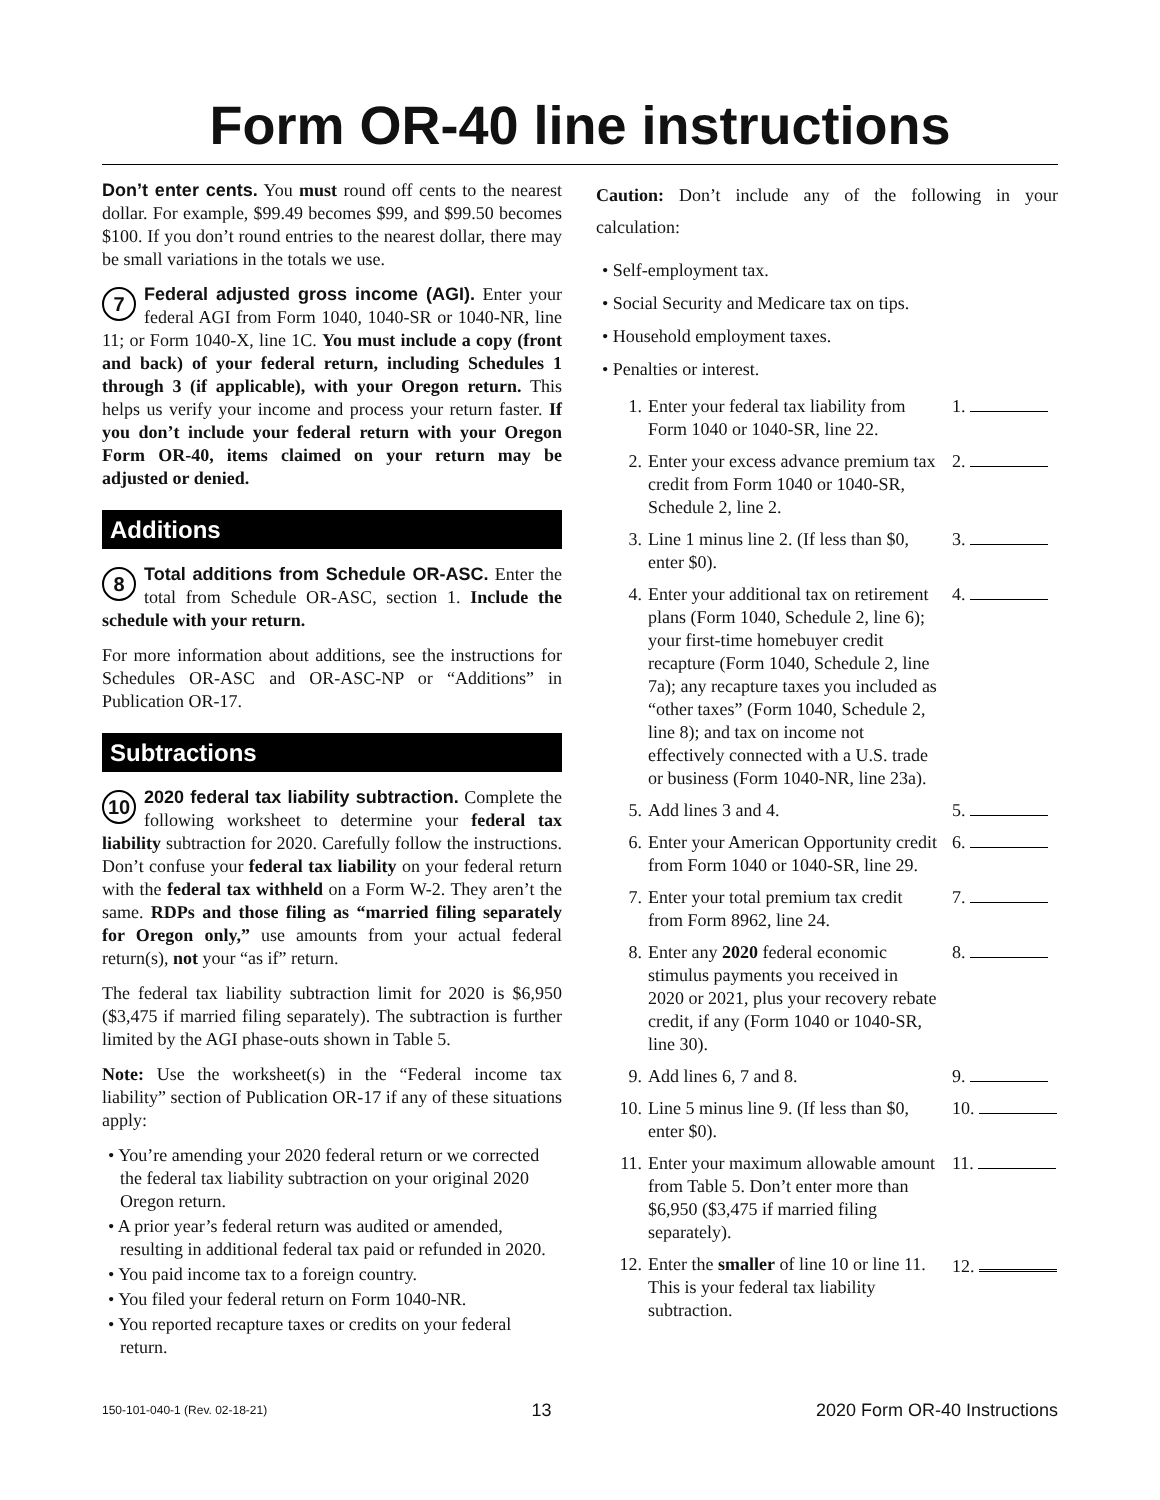Form OR-40 line instructions
Don’t enter cents. You must round off cents to the nearest dollar. For example, $99.49 becomes $99, and $99.50 becomes $100. If you don’t round entries to the nearest dollar, there may be small variations in the totals we use.
7 Federal adjusted gross income (AGI). Enter your federal AGI from Form 1040, 1040-SR or 1040-NR, line 11; or Form 1040-X, line 1C. You must include a copy (front and back) of your federal return, including Schedules 1 through 3 (if applicable), with your Oregon return. This helps us verify your income and process your return faster. If you don’t include your federal return with your Oregon Form OR-40, items claimed on your return may be adjusted or denied.
Additions
8 Total additions from Schedule OR-ASC. Enter the total from Schedule OR-ASC, section 1. Include the schedule with your return.
For more information about additions, see the instructions for Schedules OR-ASC and OR-ASC-NP or “Additions” in Publication OR-17.
Subtractions
10 2020 federal tax liability subtraction. Complete the following worksheet to determine your federal tax liability subtraction for 2020. Carefully follow the instructions. Don’t confuse your federal tax liability on your federal return with the federal tax withheld on a Form W-2. They aren’t the same. RDPs and those filing as “married filing separately for Oregon only,” use amounts from your actual federal return(s), not your “as if” return.
The federal tax liability subtraction limit for 2020 is $6,950 ($3,475 if married filing separately). The subtraction is further limited by the AGI phase-outs shown in Table 5.
Note: Use the worksheet(s) in the “Federal income tax liability” section of Publication OR-17 if any of these situations apply:
• You’re amending your 2020 federal return or we corrected the federal tax liability subtraction on your original 2020 Oregon return.
• A prior year’s federal return was audited or amended, resulting in additional federal tax paid or refunded in 2020.
• You paid income tax to a foreign country.
• You filed your federal return on Form 1040-NR.
• You reported recapture taxes or credits on your federal return.
Caution: Don’t include any of the following in your calculation:
• Self-employment tax.
• Social Security and Medicare tax on tips.
• Household employment taxes.
• Penalties or interest.
| 1. | Enter your federal tax liability from Form 1040 or 1040-SR, line 22. | 1. |
| 2. | Enter your excess advance premium tax credit from Form 1040 or 1040-SR, Schedule 2, line 2. | 2. |
| 3. | Line 1 minus line 2. (If less than $0, enter $0). | 3. |
| 4. | Enter your additional tax on retirement plans (Form 1040, Schedule 2, line 6); your first-time homebuyer credit recapture (Form 1040, Schedule 2, line 7a); any recapture taxes you included as “other taxes” (Form 1040, Schedule 2, line 8); and tax on income not effectively connected with a U.S. trade or business (Form 1040-NR, line 23a). | 4. |
| 5. | Add lines 3 and 4. | 5. |
| 6. | Enter your American Opportunity credit from Form 1040 or 1040-SR, line 29. | 6. |
| 7. | Enter your total premium tax credit from Form 8962, line 24. | 7. |
| 8. | Enter any 2020 federal economic stimulus payments you received in 2020 or 2021, plus your recovery rebate credit, if any (Form 1040 or 1040-SR, line 30). | 8. |
| 9. | Add lines 6, 7 and 8. | 9. |
| 10. | Line 5 minus line 9. (If less than $0, enter $0). | 10. |
| 11. | Enter your maximum allowable amount from Table 5. Don’t enter more than $6,950 ($3,475 if married filing separately). | 11. |
| 12. | Enter the smaller of line 10 or line 11. This is your federal tax liability subtraction. | 12. |
150-101-040-1 (Rev. 02-18-21) 13 2020 Form OR-40 Instructions